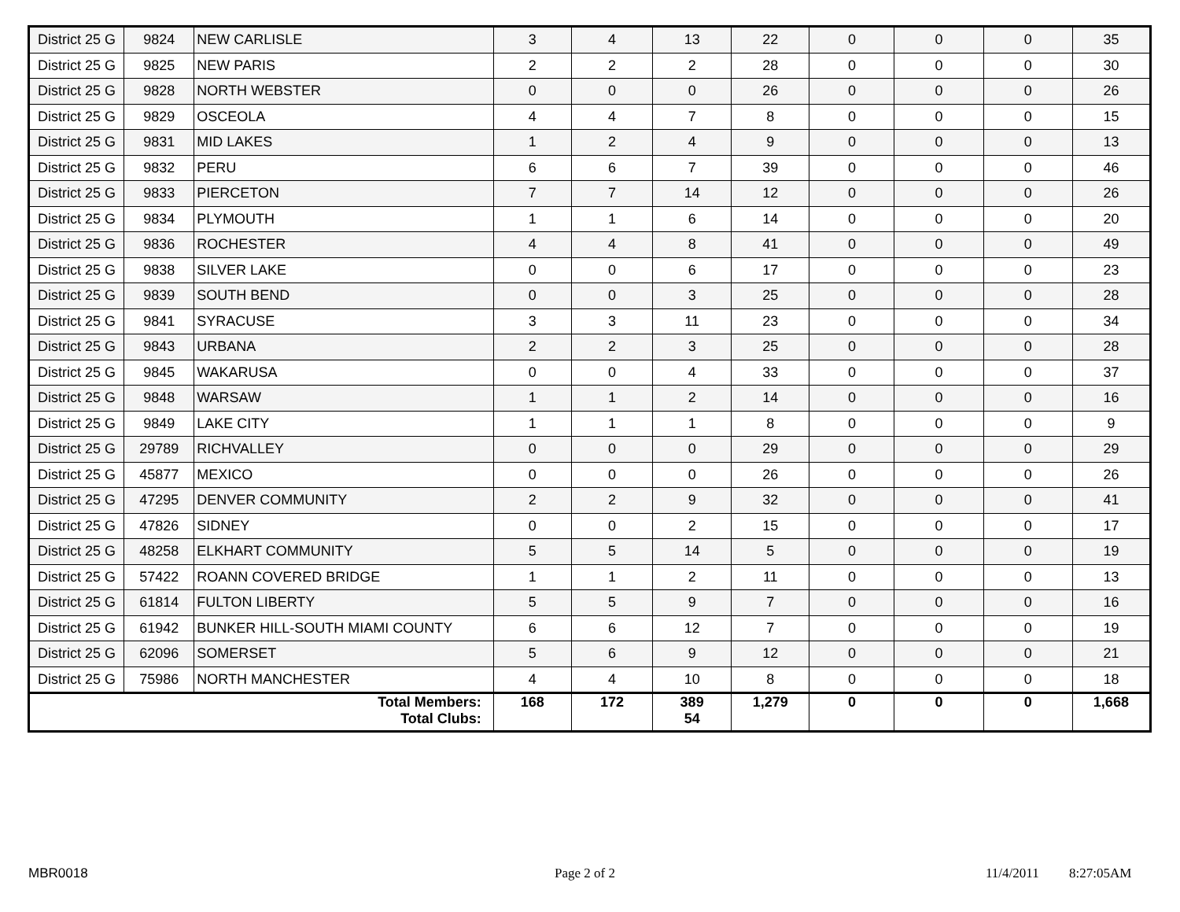| District 25 G | 9824 | NEW CARLISLE | 3 | 4 | 13 | 22 | 0 | 0 | 0 | 35 |
| District 25 G | 9825 | NEW PARIS | 2 | 2 | 2 | 28 | 0 | 0 | 0 | 30 |
| District 25 G | 9828 | NORTH WEBSTER | 0 | 0 | 0 | 26 | 0 | 0 | 0 | 26 |
| District 25 G | 9829 | OSCEOLA | 4 | 4 | 7 | 8 | 0 | 0 | 0 | 15 |
| District 25 G | 9831 | MID LAKES | 1 | 2 | 4 | 9 | 0 | 0 | 0 | 13 |
| District 25 G | 9832 | PERU | 6 | 6 | 7 | 39 | 0 | 0 | 0 | 46 |
| District 25 G | 9833 | PIERCETON | 7 | 7 | 14 | 12 | 0 | 0 | 0 | 26 |
| District 25 G | 9834 | PLYMOUTH | 1 | 1 | 6 | 14 | 0 | 0 | 0 | 20 |
| District 25 G | 9836 | ROCHESTER | 4 | 4 | 8 | 41 | 0 | 0 | 0 | 49 |
| District 25 G | 9838 | SILVER LAKE | 0 | 0 | 6 | 17 | 0 | 0 | 0 | 23 |
| District 25 G | 9839 | SOUTH BEND | 0 | 0 | 3 | 25 | 0 | 0 | 0 | 28 |
| District 25 G | 9841 | SYRACUSE | 3 | 3 | 11 | 23 | 0 | 0 | 0 | 34 |
| District 25 G | 9843 | URBANA | 2 | 2 | 3 | 25 | 0 | 0 | 0 | 28 |
| District 25 G | 9845 | WAKARUSA | 0 | 0 | 4 | 33 | 0 | 0 | 0 | 37 |
| District 25 G | 9848 | WARSAW | 1 | 1 | 2 | 14 | 0 | 0 | 0 | 16 |
| District 25 G | 9849 | LAKE CITY | 1 | 1 | 1 | 8 | 0 | 0 | 0 | 9 |
| District 25 G | 29789 | RICHVALLEY | 0 | 0 | 0 | 29 | 0 | 0 | 0 | 29 |
| District 25 G | 45877 | MEXICO | 0 | 0 | 0 | 26 | 0 | 0 | 0 | 26 |
| District 25 G | 47295 | DENVER COMMUNITY | 2 | 2 | 9 | 32 | 0 | 0 | 0 | 41 |
| District 25 G | 47826 | SIDNEY | 0 | 0 | 2 | 15 | 0 | 0 | 0 | 17 |
| District 25 G | 48258 | ELKHART COMMUNITY | 5 | 5 | 14 | 5 | 0 | 0 | 0 | 19 |
| District 25 G | 57422 | ROANN COVERED BRIDGE | 1 | 1 | 2 | 11 | 0 | 0 | 0 | 13 |
| District 25 G | 61814 | FULTON LIBERTY | 5 | 5 | 9 | 7 | 0 | 0 | 0 | 16 |
| District 25 G | 61942 | BUNKER HILL-SOUTH MIAMI COUNTY | 6 | 6 | 12 | 7 | 0 | 0 | 0 | 19 |
| District 25 G | 62096 | SOMERSET | 5 | 6 | 9 | 12 | 0 | 0 | 0 | 21 |
| District 25 G | 75986 | NORTH MANCHESTER | 4 | 4 | 10 | 8 | 0 | 0 | 0 | 18 |
| Total Members: Total Clubs: | | | 168 | 172 | 389 54 | 1,279 | 0 | 0 | 0 | 1,668 |
MBR0018 Page 2 of 2 11/4/2011 8:27:05AM